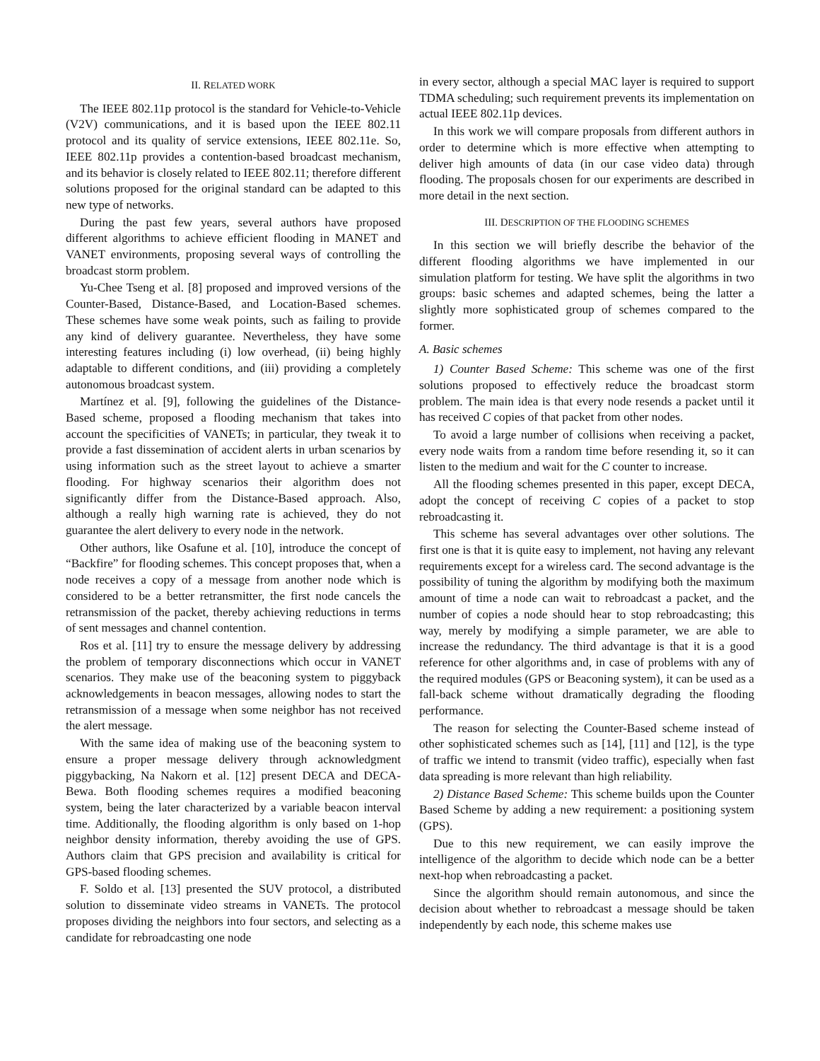II. RELATED WORK
The IEEE 802.11p protocol is the standard for Vehicle-to-Vehicle (V2V) communications, and it is based upon the IEEE 802.11 protocol and its quality of service extensions, IEEE 802.11e. So, IEEE 802.11p provides a contention-based broadcast mechanism, and its behavior is closely related to IEEE 802.11; therefore different solutions proposed for the original standard can be adapted to this new type of networks.
During the past few years, several authors have proposed different algorithms to achieve efficient flooding in MANET and VANET environments, proposing several ways of controlling the broadcast storm problem.
Yu-Chee Tseng et al. [8] proposed and improved versions of the Counter-Based, Distance-Based, and Location-Based schemes. These schemes have some weak points, such as failing to provide any kind of delivery guarantee. Nevertheless, they have some interesting features including (i) low overhead, (ii) being highly adaptable to different conditions, and (iii) providing a completely autonomous broadcast system.
Martínez et al. [9], following the guidelines of the Distance-Based scheme, proposed a flooding mechanism that takes into account the specificities of VANETs; in particular, they tweak it to provide a fast dissemination of accident alerts in urban scenarios by using information such as the street layout to achieve a smarter flooding. For highway scenarios their algorithm does not significantly differ from the Distance-Based approach. Also, although a really high warning rate is achieved, they do not guarantee the alert delivery to every node in the network.
Other authors, like Osafune et al. [10], introduce the concept of “Backfire” for flooding schemes. This concept proposes that, when a node receives a copy of a message from another node which is considered to be a better retransmitter, the first node cancels the retransmission of the packet, thereby achieving reductions in terms of sent messages and channel contention.
Ros et al. [11] try to ensure the message delivery by addressing the problem of temporary disconnections which occur in VANET scenarios. They make use of the beaconing system to piggyback acknowledgements in beacon messages, allowing nodes to start the retransmission of a message when some neighbor has not received the alert message.
With the same idea of making use of the beaconing system to ensure a proper message delivery through acknowledgment piggybacking, Na Nakorn et al. [12] present DECA and DECA-Bewa. Both flooding schemes requires a modified beaconing system, being the later characterized by a variable beacon interval time. Additionally, the flooding algorithm is only based on 1-hop neighbor density information, thereby avoiding the use of GPS. Authors claim that GPS precision and availability is critical for GPS-based flooding schemes.
F. Soldo et al. [13] presented the SUV protocol, a distributed solution to disseminate video streams in VANETs. The protocol proposes dividing the neighbors into four sectors, and selecting as a candidate for rebroadcasting one node
in every sector, although a special MAC layer is required to support TDMA scheduling; such requirement prevents its implementation on actual IEEE 802.11p devices.
In this work we will compare proposals from different authors in order to determine which is more effective when attempting to deliver high amounts of data (in our case video data) through flooding. The proposals chosen for our experiments are described in more detail in the next section.
III. DESCRIPTION OF THE FLOODING SCHEMES
In this section we will briefly describe the behavior of the different flooding algorithms we have implemented in our simulation platform for testing. We have split the algorithms in two groups: basic schemes and adapted schemes, being the latter a slightly more sophisticated group of schemes compared to the former.
A. Basic schemes
1) Counter Based Scheme: This scheme was one of the first solutions proposed to effectively reduce the broadcast storm problem. The main idea is that every node resends a packet until it has received C copies of that packet from other nodes.
To avoid a large number of collisions when receiving a packet, every node waits from a random time before resending it, so it can listen to the medium and wait for the C counter to increase.
All the flooding schemes presented in this paper, except DECA, adopt the concept of receiving C copies of a packet to stop rebroadcasting it.
This scheme has several advantages over other solutions. The first one is that it is quite easy to implement, not having any relevant requirements except for a wireless card. The second advantage is the possibility of tuning the algorithm by modifying both the maximum amount of time a node can wait to rebroadcast a packet, and the number of copies a node should hear to stop rebroadcasting; this way, merely by modifying a simple parameter, we are able to increase the redundancy. The third advantage is that it is a good reference for other algorithms and, in case of problems with any of the required modules (GPS or Beaconing system), it can be used as a fall-back scheme without dramatically degrading the flooding performance.
The reason for selecting the Counter-Based scheme instead of other sophisticated schemes such as [14], [11] and [12], is the type of traffic we intend to transmit (video traffic), especially when fast data spreading is more relevant than high reliability.
2) Distance Based Scheme: This scheme builds upon the Counter Based Scheme by adding a new requirement: a positioning system (GPS).
Due to this new requirement, we can easily improve the intelligence of the algorithm to decide which node can be a better next-hop when rebroadcasting a packet.
Since the algorithm should remain autonomous, and since the decision about whether to rebroadcast a message should be taken independently by each node, this scheme makes use